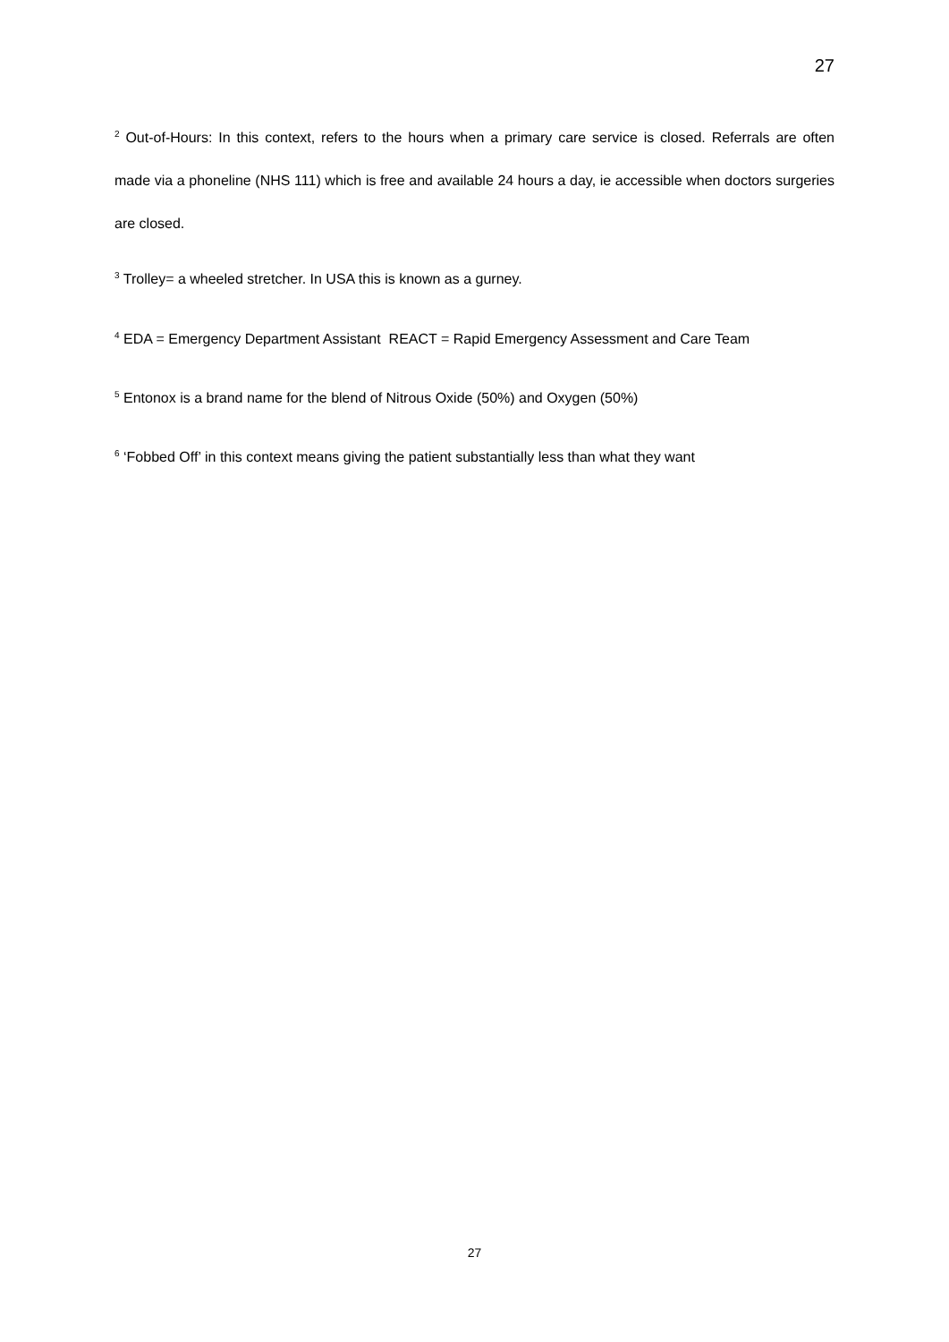27
<sup>2</sup> Out-of-Hours: In this context, refers to the hours when a primary care service is closed. Referrals are often made via a phoneline (NHS 111) which is free and available 24 hours a day, ie accessible when doctors surgeries are closed.
<sup>3</sup> Trolley= a wheeled stretcher. In USA this is known as a gurney.
<sup>4</sup> EDA = Emergency Department Assistant REACT = Rapid Emergency Assessment and Care Team
<sup>5</sup> Entonox is a brand name for the blend of Nitrous Oxide (50%) and Oxygen (50%)
<sup>6</sup> ‘Fobbed Off’ in this context means giving the patient substantially less than what they want
27